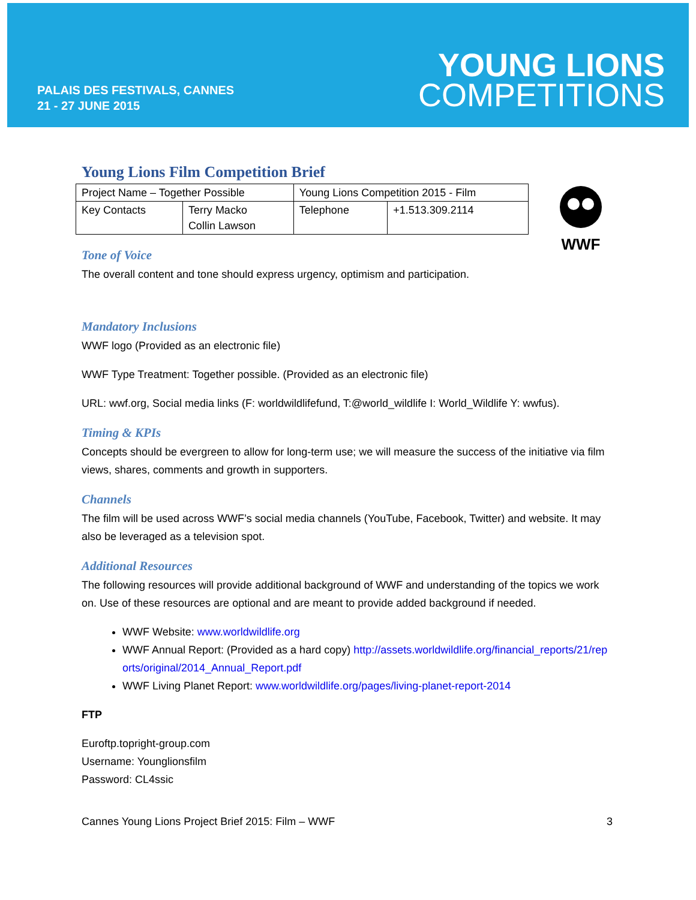PALAIS DES FESTIVALS, CANNES
21 - 27 JUNE 2015
YOUNG LIONS
COMPETITIONS
WWF
Young Lions Film Competition Brief
| Project Name – Together Possible | | Young Lions Competition 2015 - Film | |
| Key Contacts | Terry Macko Collin Lawson | Telephone | +1.513.309.2114 |
Tone of Voice
The overall content and tone should express urgency, optimism and participation.
Mandatory Inclusions
WWF logo (Provided as an electronic file)
WWF Type Treatment: Together possible. (Provided as an electronic file)
URL: wwf.org, Social media links (F: worldwildlifefund, T:@world_wildlife I: World_Wildlife Y: wwfus).
Timing & KPIs
Concepts should be evergreen to allow for long-term use; we will measure the success of the initiative via film views, shares, comments and growth in supporters.
Channels
The film will be used across WWF’s social media channels (YouTube, Facebook, Twitter) and website. It may also be leveraged as a television spot.
Additional Resources
The following resources will provide additional background of WWF and understanding of the topics we work on. Use of these resources are optional and are meant to provide added background if needed.
WWF Website: www.worldwildlife.org
WWF Annual Report: (Provided as a hard copy) http://assets.worldwildlife.org/financial_reports/21/reports/original/2014_Annual_Report.pdf
WWF Living Planet Report: www.worldwildlife.org/pages/living-planet-report-2014
FTP
Euroftp.topright-group.com
Username: Younglionsfilm
Password: CL4ssic
Cannes Young Lions Project Brief 2015: Film – WWF 3